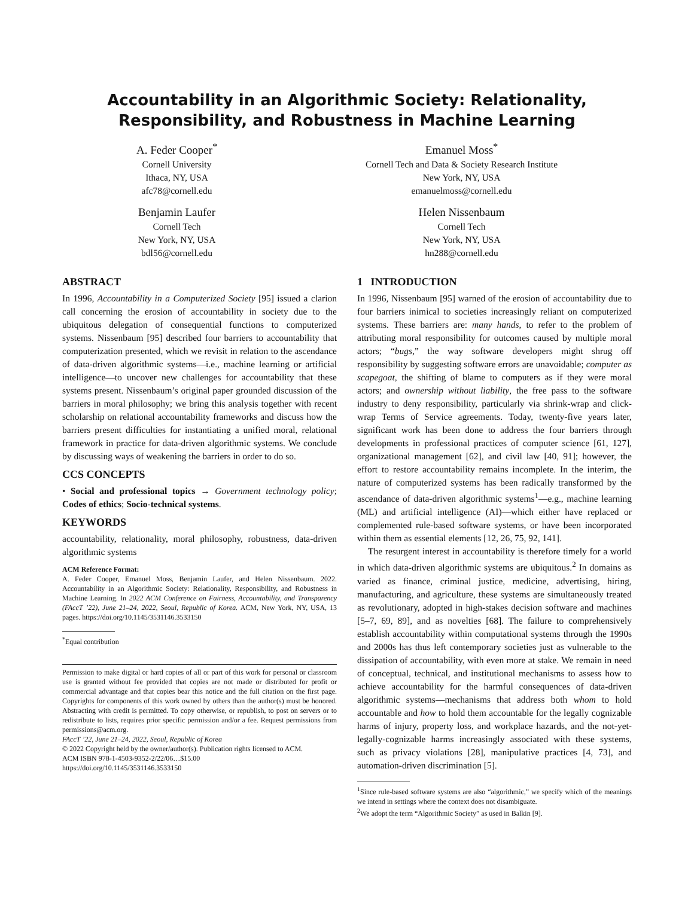Accountability in an Algorithmic Society: Relationality,
Responsibility, and Robustness in Machine Learning
A. Feder Cooper<sup>*</sup>
Cornell University
Ithaca, NY, USA
afc78@cornell.edu
Benjamin Laufer
Cornell Tech
New York, NY, USA
bdl56@cornell.edu
Emanuel Moss<sup>*</sup>
Cornell Tech and Data & Society Research Institute
New York, NY, USA
emanuelmoss@cornell.edu
Helen Nissenbaum
Cornell Tech
New York, NY, USA
hn288@cornell.edu
ABSTRACT
In 1996, Accountability in a Computerized Society [95] issued a clarion call concerning the erosion of accountability in society due to the ubiquitous delegation of consequential functions to computerized systems. Nissenbaum [95] described four barriers to accountability that computerization presented, which we revisit in relation to the ascendance of data-driven algorithmic systems—i.e., machine learning or artificial intelligence—to uncover new challenges for accountability that these systems present. Nissenbaum’s original paper grounded discussion of the barriers in moral philosophy; we bring this analysis together with recent scholarship on relational accountability frameworks and discuss how the barriers present difficulties for instantiating a unified moral, relational framework in practice for data-driven algorithmic systems. We conclude by discussing ways of weakening the barriers in order to do so.
CCS CONCEPTS
• Social and professional topics → Government technology policy; Codes of ethics; Socio-technical systems.
KEYWORDS
accountability, relationality, moral philosophy, robustness, data-driven algorithmic systems
ACM Reference Format:
A. Feder Cooper, Emanuel Moss, Benjamin Laufer, and Helen Nissenbaum. 2022. Accountability in an Algorithmic Society: Relationality, Responsibility, and Robustness in Machine Learning. In 2022 ACM Conference on Fairness, Accountability, and Transparency (FAccT ’22), June 21–24, 2022, Seoul, Republic of Korea. ACM, New York, NY, USA, 13 pages. https://doi.org/10.1145/3531146.3533150
<sup>*</sup> Equal contribution
Permission to make digital or hard copies of all or part of this work for personal or classroom use is granted without fee provided that copies are not made or distributed for profit or commercial advantage and that copies bear this notice and the full citation on the first page. Copyrights for components of this work owned by others than the author(s) must be honored. Abstracting with credit is permitted. To copy otherwise, or republish, to post on servers or to redistribute to lists, requires prior specific permission and/or a fee. Request permissions from permissions@acm.org.
FAccT ’22, June 21–24, 2022, Seoul, Republic of Korea
© 2022 Copyright held by the owner/author(s). Publication rights licensed to ACM.
ACM ISBN 978-1-4503-9352-2/22/06…$15.00
https://doi.org/10.1145/3531146.3533150
1 INTRODUCTION
In 1996, Nissenbaum [95] warned of the erosion of accountability due to four barriers inimical to societies increasingly reliant on computerized systems. These barriers are: many hands, to refer to the problem of attributing moral responsibility for outcomes caused by multiple moral actors; “bugs,” the way software developers might shrug off responsibility by suggesting software errors are unavoidable; computer as scapegoat, the shifting of blame to computers as if they were moral actors; and ownership without liability, the free pass to the software industry to deny responsibility, particularly via shrink-wrap and click-wrap Terms of Service agreements. Today, twenty-five years later, significant work has been done to address the four barriers through developments in professional practices of computer science [61, 127], organizational management [62], and civil law [40, 91]; however, the effort to restore accountability remains incomplete. In the interim, the nature of computerized systems has been radically transformed by the ascendance of data-driven algorithmic systems<sup>1</sup>—e.g., machine learning (ML) and artificial intelligence (AI)—which either have replaced or complemented rule-based software systems, or have been incorporated within them as essential elements [12, 26, 75, 92, 141].
The resurgent interest in accountability is therefore timely for a world in which data-driven algorithmic systems are ubiquitous.<sup>2</sup> In domains as varied as finance, criminal justice, medicine, advertising, hiring, manufacturing, and agriculture, these systems are simultaneously treated as revolutionary, adopted in high-stakes decision software and machines [5–7, 69, 89], and as novelties [68]. The failure to comprehensively establish accountability within computational systems through the 1990s and 2000s has thus left contemporary societies just as vulnerable to the dissipation of accountability, with even more at stake. We remain in need of conceptual, technical, and institutional mechanisms to assess how to achieve accountability for the harmful consequences of data-driven algorithmic systems—mechanisms that address both whom to hold accountable and how to hold them accountable for the legally cognizable harms of injury, property loss, and workplace hazards, and the not-yet-legally-cognizable harms increasingly associated with these systems, such as privacy violations [28], manipulative practices [4, 73], and automation-driven discrimination [5].
<sup>1</sup> Since rule-based software systems are also “algorithmic,” we specify which of the meanings we intend in settings where the context does not disambiguate.
<sup>2</sup> We adopt the term “Algorithmic Society” as used in Balkin [9].